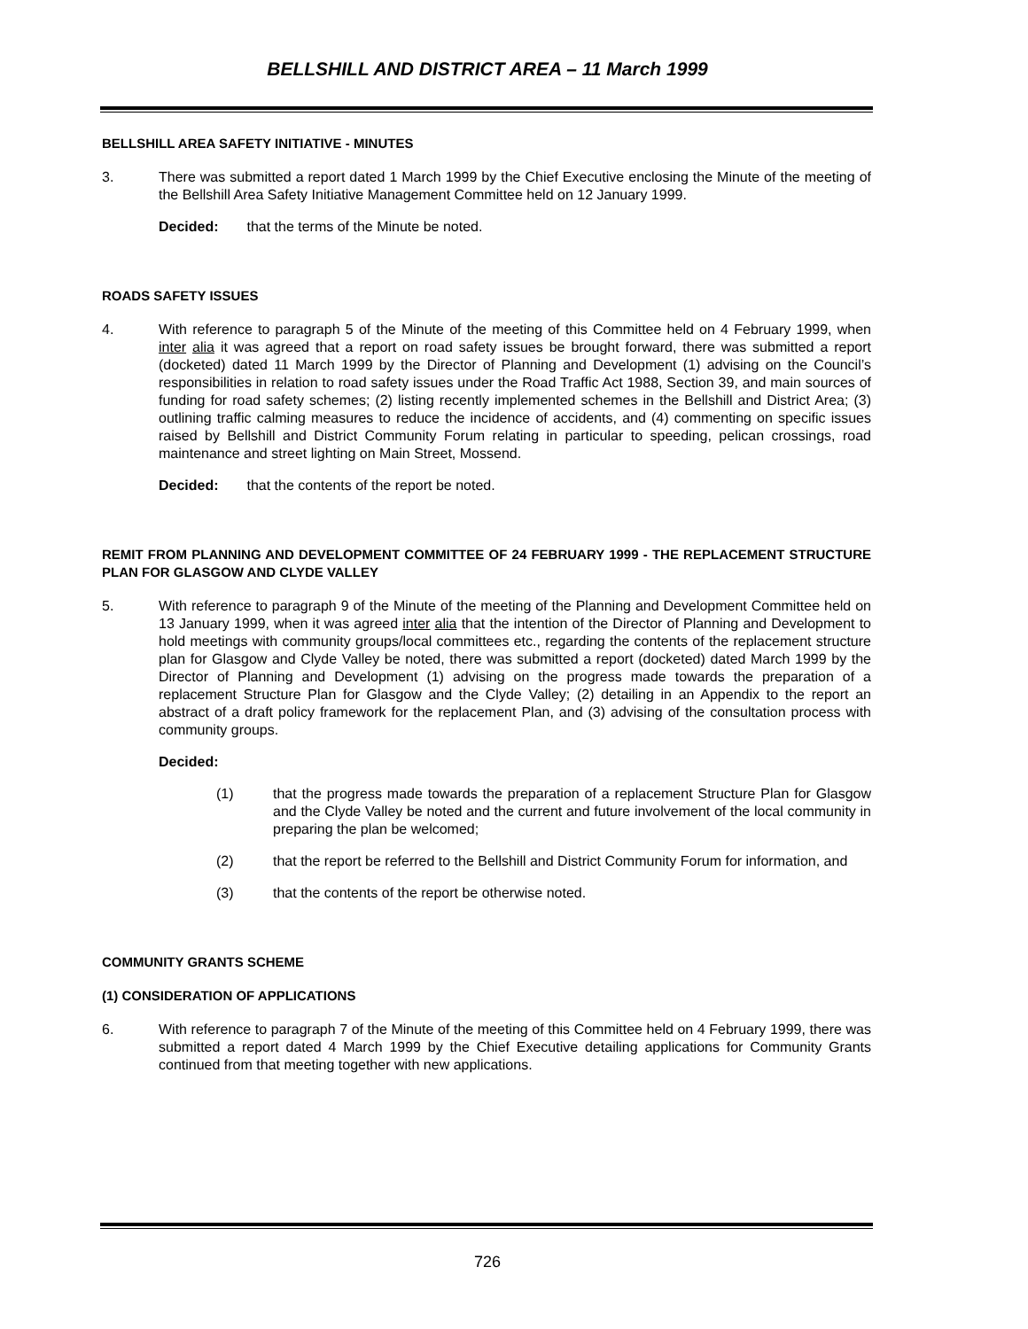BELLSHILL AND DISTRICT AREA – 11 March 1999
BELLSHILL AREA SAFETY INITIATIVE - MINUTES
3. There was submitted a report dated 1 March 1999 by the Chief Executive enclosing the Minute of the meeting of the Bellshill Area Safety Initiative Management Committee held on 12 January 1999.
Decided: that the terms of the Minute be noted.
ROADS SAFETY ISSUES
4. With reference to paragraph 5 of the Minute of the meeting of this Committee held on 4 February 1999, when inter alia it was agreed that a report on road safety issues be brought forward, there was submitted a report (docketed) dated 11 March 1999 by the Director of Planning and Development (1) advising on the Council’s responsibilities in relation to road safety issues under the Road Traffic Act 1988, Section 39, and main sources of funding for road safety schemes; (2) listing recently implemented schemes in the Bellshill and District Area; (3) outlining traffic calming measures to reduce the incidence of accidents, and (4) commenting on specific issues raised by Bellshill and District Community Forum relating in particular to speeding, pelican crossings, road maintenance and street lighting on Main Street, Mossend.
Decided: that the contents of the report be noted.
REMIT FROM PLANNING AND DEVELOPMENT COMMITTEE OF 24 FEBRUARY 1999 - THE REPLACEMENT STRUCTURE PLAN FOR GLASGOW AND CLYDE VALLEY
5. With reference to paragraph 9 of the Minute of the meeting of the Planning and Development Committee held on 13 January 1999, when it was agreed inter alia that the intention of the Director of Planning and Development to hold meetings with community groups/local committees etc., regarding the contents of the replacement structure plan for Glasgow and Clyde Valley be noted, there was submitted a report (docketed) dated March 1999 by the Director of Planning and Development (1) advising on the progress made towards the preparation of a replacement Structure Plan for Glasgow and the Clyde Valley; (2) detailing in an Appendix to the report an abstract of a draft policy framework for the replacement Plan, and (3) advising of the consultation process with community groups.
Decided:
(1) that the progress made towards the preparation of a replacement Structure Plan for Glasgow and the Clyde Valley be noted and the current and future involvement of the local community in preparing the plan be welcomed;
(2) that the report be referred to the Bellshill and District Community Forum for information, and
(3) that the contents of the report be otherwise noted.
COMMUNITY GRANTS SCHEME
(1) CONSIDERATION OF APPLICATIONS
6. With reference to paragraph 7 of the Minute of the meeting of this Committee held on 4 February 1999, there was submitted a report dated 4 March 1999 by the Chief Executive detailing applications for Community Grants continued from that meeting together with new applications.
726